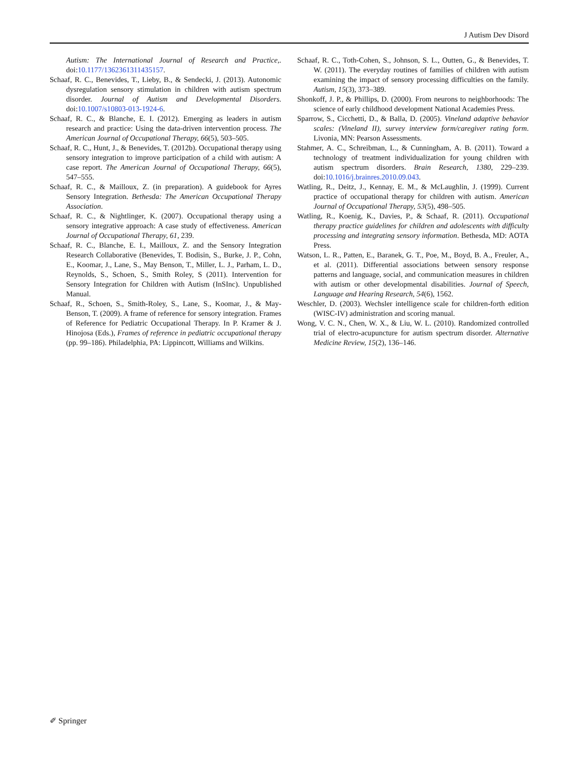J Autism Dev Disord
Autism: The International Journal of Research and Practice,. doi:10.1177/1362361311435157.
Schaaf, R. C., Benevides, T., Lieby, B., & Sendecki, J. (2013). Autonomic dysregulation sensory stimulation in children with autism spectrum disorder. Journal of Autism and Developmental Disorders. doi:10.1007/s10803-013-1924-6.
Schaaf, R. C., & Blanche, E. I. (2012). Emerging as leaders in autism research and practice: Using the data-driven intervention process. The American Journal of Occupational Therapy, 66(5), 503–505.
Schaaf, R. C., Hunt, J., & Benevides, T. (2012b). Occupational therapy using sensory integration to improve participation of a child with autism: A case report. The American Journal of Occupational Therapy, 66(5), 547–555.
Schaaf, R. C., & Mailloux, Z. (in preparation). A guidebook for Ayres Sensory Integration. Bethesda: The American Occupational Therapy Association.
Schaaf, R. C., & Nightlinger, K. (2007). Occupational therapy using a sensory integrative approach: A case study of effectiveness. American Journal of Occupational Therapy, 61, 239.
Schaaf, R. C., Blanche, E. I., Mailloux, Z. and the Sensory Integration Research Collaborative (Benevides, T. Bodisin, S., Burke, J. P., Cohn, E., Koomar, J., Lane, S., May Benson, T., Miller, L. J., Parham, L. D., Reynolds, S., Schoen, S., Smith Roley, S (2011). Intervention for Sensory Integration for Children with Autism (InSInc). Unpublished Manual.
Schaaf, R., Schoen, S., Smith-Roley, S., Lane, S., Koomar, J., & May-Benson, T. (2009). A frame of reference for sensory integration. Frames of Reference for Pediatric Occupational Therapy. In P. Kramer & J. Hinojosa (Eds.), Frames of reference in pediatric occupational therapy (pp. 99–186). Philadelphia, PA: Lippincott, Williams and Wilkins.
Schaaf, R. C., Toth-Cohen, S., Johnson, S. L., Outten, G., & Benevides, T. W. (2011). The everyday routines of families of children with autism examining the impact of sensory processing difficulties on the family. Autism, 15(3), 373–389.
Shonkoff, J. P., & Phillips, D. (2000). From neurons to neighborhoods: The science of early childhood development National Academies Press.
Sparrow, S., Cicchetti, D., & Balla, D. (2005). Vineland adaptive behavior scales: (Vineland II), survey interview form/caregiver rating form. Livonia, MN: Pearson Assessments.
Stahmer, A. C., Schreibman, L., & Cunningham, A. B. (2011). Toward a technology of treatment individualization for young children with autism spectrum disorders. Brain Research, 1380, 229–239. doi:10.1016/j.brainres.2010.09.043.
Watling, R., Deitz, J., Kennay, E. M., & McLaughlin, J. (1999). Current practice of occupational therapy for children with autism. American Journal of Occupational Therapy, 53(5), 498–505.
Watling, R., Koenig, K., Davies, P., & Schaaf, R. (2011). Occupational therapy practice guidelines for children and adolescents with difficulty processing and integrating sensory information. Bethesda, MD: AOTA Press.
Watson, L. R., Patten, E., Baranek, G. T., Poe, M., Boyd, B. A., Freuler, A., et al. (2011). Differential associations between sensory response patterns and language, social, and communication measures in children with autism or other developmental disabilities. Journal of Speech, Language and Hearing Research, 54(6), 1562.
Weschler, D. (2003). Wechsler intelligence scale for children-forth edition (WISC-IV) administration and scoring manual.
Wong, V. C. N., Chen, W. X., & Liu, W. L. (2010). Randomized controlled trial of electro-acupuncture for autism spectrum disorder. Alternative Medicine Review, 15(2), 136–146.
✐ Springer